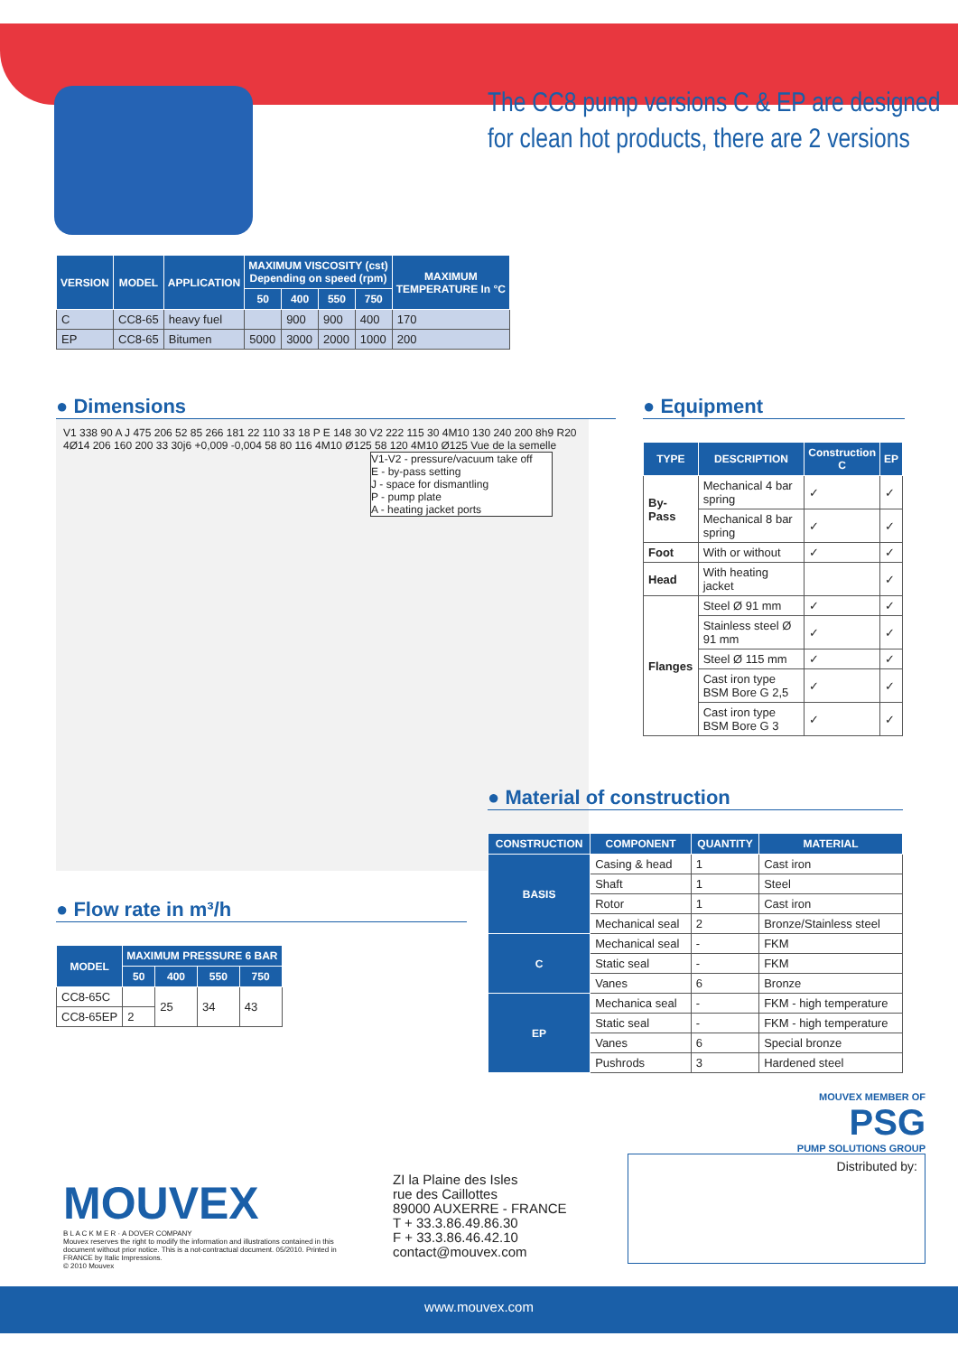The CC8 pump versions C & EP are designed
for clean hot products, there are 2 versions
| VERSION | MODEL | APPLICATION | MAXIMUM VISCOSITY (cst) Depending on speed (rpm) | | | | MAXIMUM TEMPERATURE In °C |
| --- | --- | --- | --- | --- | --- | --- | --- |
| | | | 50 | 400 | 550 | 750 | |
| C | CC8-65 | heavy fuel | | 900 | 900 | 400 | 170 |
| EP | CC8-65 | Bitumen | 5000 | 3000 | 2000 | 1000 | 200 |
● Dimensions
V1 338 90 A J 475 206 52 85 266 181 22 110 33 18 P E 148 30 V2 222 115 30 4M10 130 240 200 8h9 R20 4Ø14 206 160 200 33 30j6 +0,009 -0,004 58 80 116 4M10 Ø125 58 120 4M10 Ø125 Vue de la semelle
V1-V2 - pressure/vacuum take off
E - by-pass setting
J - space for dismantling
P - pump plate
A - heating jacket ports
● Flow rate in m³/h
| MODEL | MAXIMUM PRESSURE 6 BAR | | | |
| --- | --- | --- | --- | --- |
| | 50 | 400 | 550 | 750 |
| CC8-65C | | 25 | 34 | 43 |
| CC8-65EP | 2 | | | |
● Equipment
| TYPE | DESCRIPTION | Construction C | EP |
| --- | --- | --- | --- |
| By-Pass | Mechanical 4 bar spring | ✓ | ✓ |
| | Mechanical 8 bar spring | ✓ | ✓ |
| Foot | With or without | ✓ | ✓ |
| Head | With heating jacket | | ✓ |
| Flanges | Steel Ø 91 mm | ✓ | ✓ |
| | Stainless steel Ø 91 mm | ✓ | ✓ |
| | Steel Ø 115 mm | ✓ | ✓ |
| | Cast iron type BSM Bore G 2,5 | ✓ | ✓ |
| | Cast iron type BSM Bore G 3 | ✓ | ✓ |
● Material of construction
| CONSTRUCTION | COMPONENT | QUANTITY | MATERIAL |
| --- | --- | --- | --- |
| BASIS | Casing & head | 1 | Cast iron |
| | Shaft | 1 | Steel |
| | Rotor | 1 | Cast iron |
| | Mechanical seal | 2 | Bronze/Stainless steel |
| C | Mechanical seal | - | FKM |
| | Static seal | - | FKM |
| | Vanes | 6 | Bronze |
| EP | Mechanica seal | - | FKM - high temperature |
| | Static seal | - | FKM - high temperature |
| | Vanes | 6 | Special bronze |
| | Pushrods | 3 | Hardened steel |
MOUVEX
B L A C K M E R · A DOVER COMPANY
Mouvex reserves the right to modify the information and illustrations contained in this document without prior notice. This is a not-contractual document. 05/2010. Printed in FRANCE by Italic Impressions.
© 2010 Mouvex
ZI la Plaine des Isles
rue des Caillottes
89000 AUXERRE - FRANCE
T + 33.3.86.49.86.30
F + 33.3.86.46.42.10
contact@mouvex.com
MOUVEX MEMBER OF
PSG
PUMP SOLUTIONS GROUP
Distributed by:
www.mouvex.com